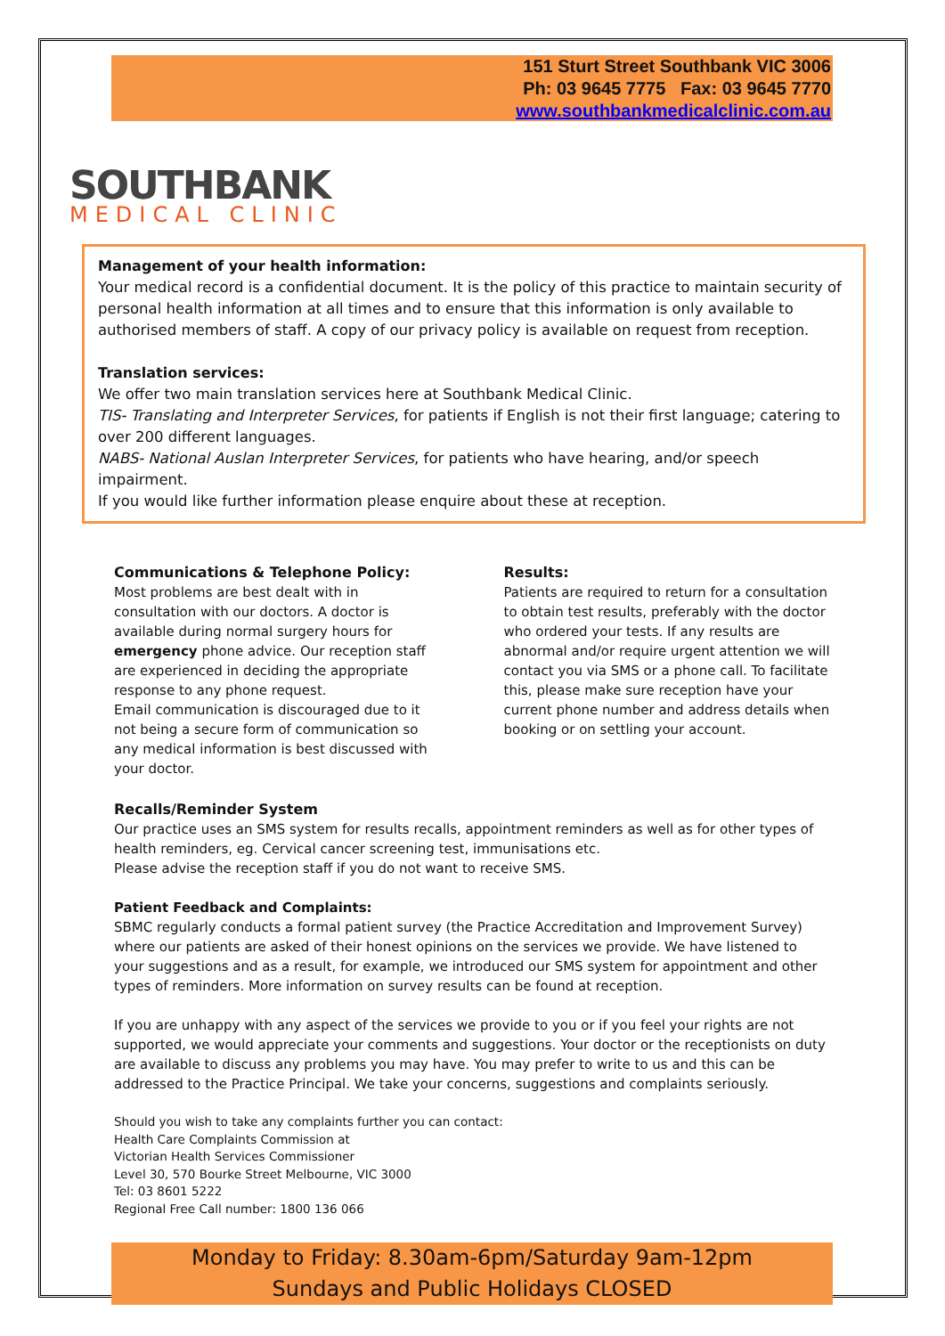151 Sturt Street Southbank VIC 3006
Ph: 03 9645 7775 Fax: 03 9645 7770
www.southbankmedicalclinic.com.au
SOUTHBANK
MEDICAL CLINIC
Management of your health information:
Your medical record is a confidential document. It is the policy of this practice to maintain security of personal health information at all times and to ensure that this information is only available to authorised members of staff. A copy of our privacy policy is available on request from reception.
Translation services:
We offer two main translation services here at Southbank Medical Clinic.
TIS- Translating and Interpreter Services, for patients if English is not their first language; catering to over 200 different languages.
NABS- National Auslan Interpreter Services, for patients who have hearing, and/or speech impairment.
If you would like further information please enquire about these at reception.
Communications & Telephone Policy:
Most problems are best dealt with in consultation with our doctors. A doctor is available during normal surgery hours for emergency phone advice. Our reception staff are experienced in deciding the appropriate response to any phone request.
Email communication is discouraged due to it not being a secure form of communication so any medical information is best discussed with your doctor.
Results:
Patients are required to return for a consultation to obtain test results, preferably with the doctor who ordered your tests. If any results are abnormal and/or require urgent attention we will contact you via SMS or a phone call. To facilitate this, please make sure reception have your current phone number and address details when booking or on settling your account.
Recalls/Reminder System
Our practice uses an SMS system for results recalls, appointment reminders as well as for other types of health reminders, eg. Cervical cancer screening test, immunisations etc.
Please advise the reception staff if you do not want to receive SMS.
Patient Feedback and Complaints:
SBMC regularly conducts a formal patient survey (the Practice Accreditation and Improvement Survey) where our patients are asked of their honest opinions on the services we provide. We have listened to your suggestions and as a result, for example, we introduced our SMS system for appointment and other types of reminders. More information on survey results can be found at reception.
If you are unhappy with any aspect of the services we provide to you or if you feel your rights are not supported, we would appreciate your comments and suggestions. Your doctor or the receptionists on duty are available to discuss any problems you may have. You may prefer to write to us and this can be addressed to the Practice Principal. We take your concerns, suggestions and complaints seriously.
Should you wish to take any complaints further you can contact:
Health Care Complaints Commission at
Victorian Health Services Commissioner
Level 30, 570 Bourke Street Melbourne, VIC 3000
Tel: 03 8601 5222
Regional Free Call number: 1800 136 066
Monday to Friday: 8.30am-6pm/Saturday 9am-12pm
Sundays and Public Holidays CLOSED